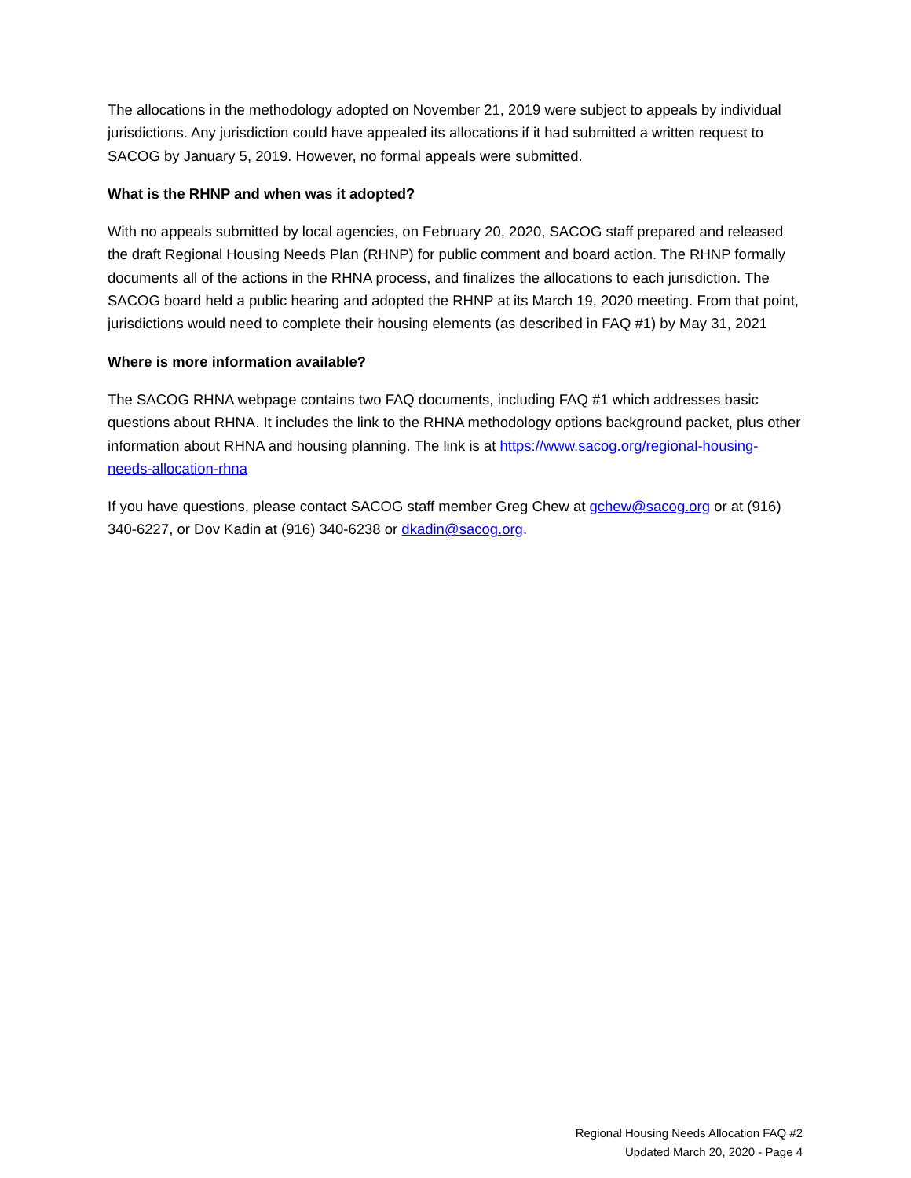The allocations in the methodology adopted on November 21, 2019 were subject to appeals by individual jurisdictions. Any jurisdiction could have appealed its allocations if it had submitted a written request to SACOG by January 5, 2019. However, no formal appeals were submitted.
What is the RHNP and when was it adopted?
With no appeals submitted by local agencies, on February 20, 2020, SACOG staff prepared and released the draft Regional Housing Needs Plan (RHNP) for public comment and board action. The RHNP formally documents all of the actions in the RHNA process, and finalizes the allocations to each jurisdiction. The SACOG board held a public hearing and adopted the RHNP at its March 19, 2020 meeting. From that point, jurisdictions would need to complete their housing elements (as described in FAQ #1) by May 31, 2021
Where is more information available?
The SACOG RHNA webpage contains two FAQ documents, including FAQ #1 which addresses basic questions about RHNA. It includes the link to the RHNA methodology options background packet, plus other information about RHNA and housing planning. The link is at https://www.sacog.org/regional-housing-needs-allocation-rhna
If you have questions, please contact SACOG staff member Greg Chew at gchew@sacog.org or at (916) 340-6227, or Dov Kadin at (916) 340-6238 or dkadin@sacog.org.
Regional Housing Needs Allocation FAQ #2
Updated March 20, 2020 - Page 4